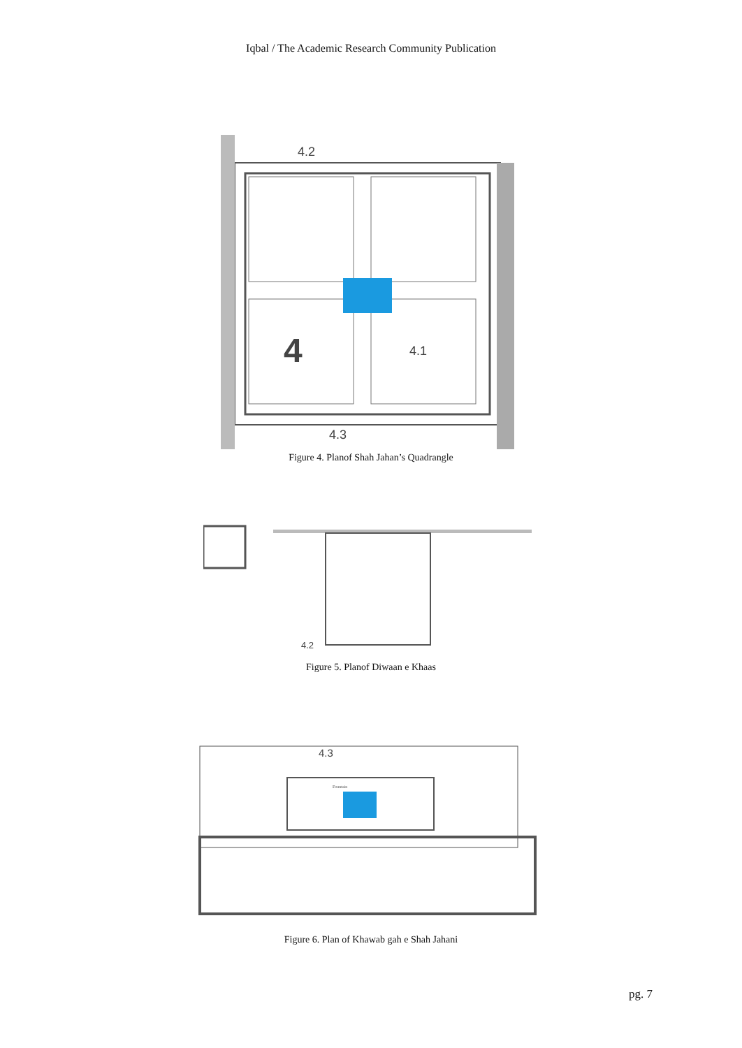Iqbal / The Academic Research Community Publication
4.2
4
4.1
4.3
Figure 4. Planof Shah Jahan’s Quadrangle
4.2
Figure 5. Planof Diwaan e Khaas
4.3
Fountain
Figure 6. Plan of Khawab gah e Shah Jahani
pg. 7